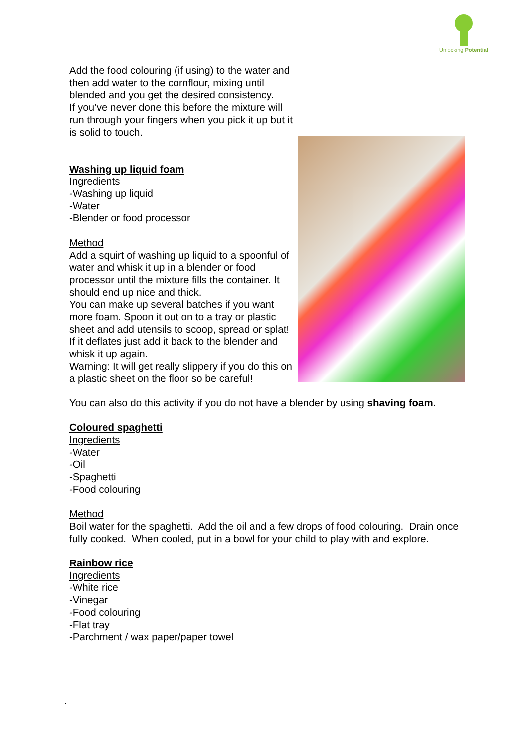Unlocking Potential
Add the food colouring (if using) to the water and then add water to the cornflour, mixing until blended and you get the desired consistency.
If you’ve never done this before the mixture will run through your fingers when you pick it up but it is solid to touch.
Washing up liquid foam
Ingredients
-Washing up liquid
-Water
-Blender or food processor
Method
Add a squirt of washing up liquid to a spoonful of water and whisk it up in a blender or food processor until the mixture fills the container. It should end up nice and thick.
You can make up several batches if you want more foam. Spoon it out on to a tray or plastic sheet and add utensils to scoop, spread or splat!
If it deflates just add it back to the blender and whisk it up again.
Warning: It will get really slippery if you do this on a plastic sheet on the floor so be careful!
You can also do this activity if you do not have a blender by using shaving foam.
Coloured spaghetti
Ingredients
-Water
-Oil
-Spaghetti
-Food colouring
Method
Boil water for the spaghetti. Add the oil and a few drops of food colouring. Drain once fully cooked. When cooled, put in a bowl for your child to play with and explore.
Rainbow rice
Ingredients
-White rice
-Vinegar
-Food colouring
-Flat tray
-Parchment / wax paper/paper towel
`